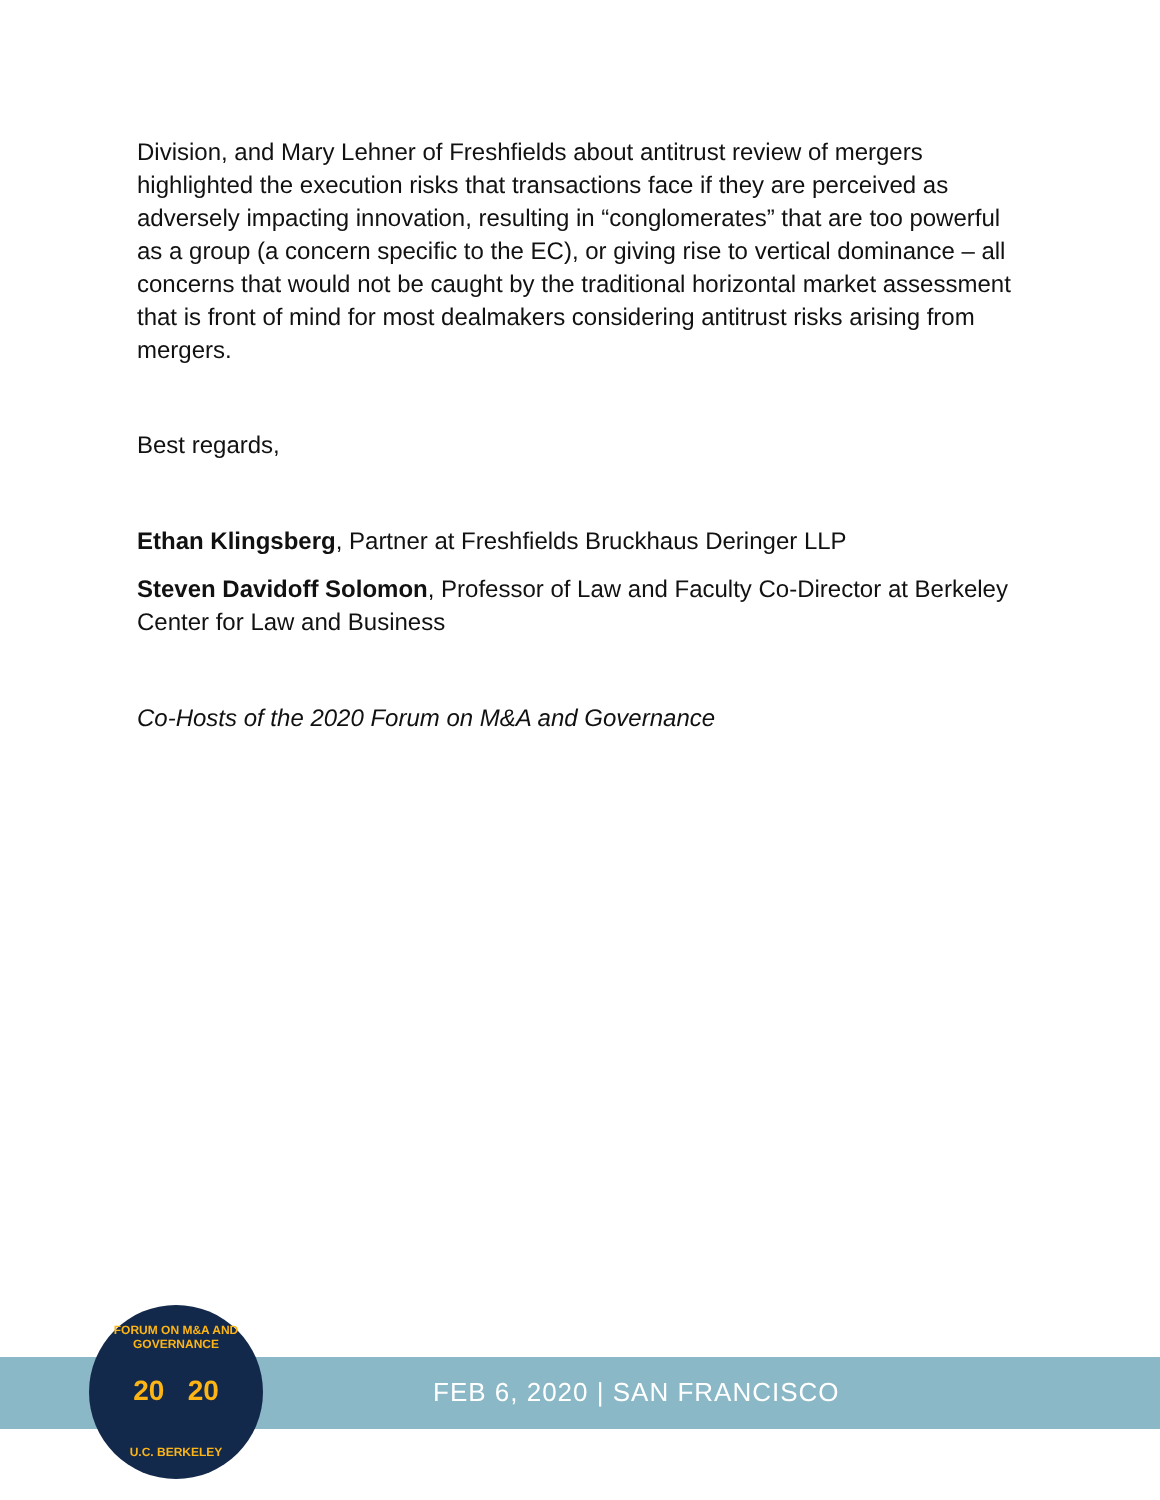Division, and Mary Lehner of Freshfields about antitrust review of mergers highlighted the execution risks that transactions face if they are perceived as adversely impacting innovation, resulting in “conglomerates” that are too powerful as a group (a concern specific to the EC), or giving rise to vertical dominance – all concerns that would not be caught by the traditional horizontal market assessment that is front of mind for most dealmakers considering antitrust risks arising from mergers.
Best regards,
Ethan Klingsberg, Partner at Freshfields Bruckhaus Deringer LLP
Steven Davidoff Solomon, Professor of Law and Faculty Co-Director at Berkeley Center for Law and Business
Co-Hosts of the 2020 Forum on M&A and Governance
FEB 6, 2020 | SAN FRANCISCO
FORUM ON M&A AND GOVERNANCE
20 20
U.C. BERKELEY